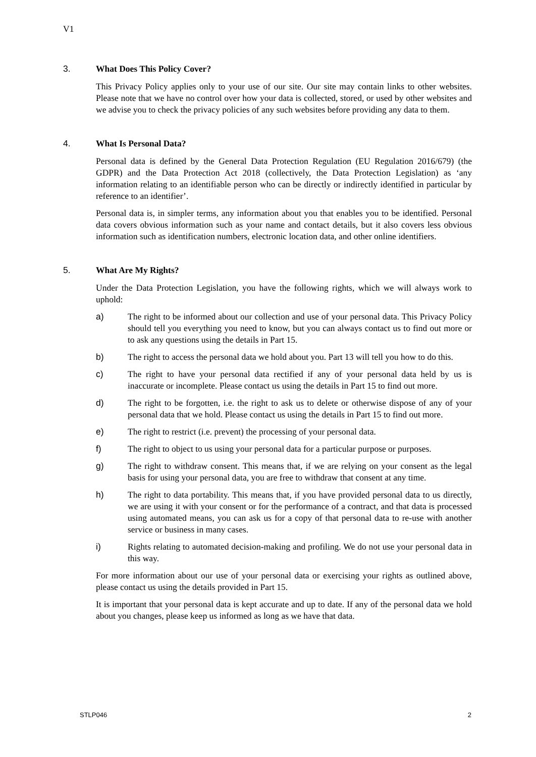V1
3. What Does This Policy Cover?
This Privacy Policy applies only to your use of our site. Our site may contain links to other websites. Please note that we have no control over how your data is collected, stored, or used by other websites and we advise you to check the privacy policies of any such websites before providing any data to them.
4. What Is Personal Data?
Personal data is defined by the General Data Protection Regulation (EU Regulation 2016/679) (the GDPR) and the Data Protection Act 2018 (collectively, the Data Protection Legislation) as ‘any information relating to an identifiable person who can be directly or indirectly identified in particular by reference to an identifier’.
Personal data is, in simpler terms, any information about you that enables you to be identified. Personal data covers obvious information such as your name and contact details, but it also covers less obvious information such as identification numbers, electronic location data, and other online identifiers.
5. What Are My Rights?
Under the Data Protection Legislation, you have the following rights, which we will always work to uphold:
a) The right to be informed about our collection and use of your personal data. This Privacy Policy should tell you everything you need to know, but you can always contact us to find out more or to ask any questions using the details in Part 15.
b) The right to access the personal data we hold about you. Part 13 will tell you how to do this.
c) The right to have your personal data rectified if any of your personal data held by us is inaccurate or incomplete. Please contact us using the details in Part 15 to find out more.
d) The right to be forgotten, i.e. the right to ask us to delete or otherwise dispose of any of your personal data that we hold. Please contact us using the details in Part 15 to find out more.
e) The right to restrict (i.e. prevent) the processing of your personal data.
f) The right to object to us using your personal data for a particular purpose or purposes.
g) The right to withdraw consent. This means that, if we are relying on your consent as the legal basis for using your personal data, you are free to withdraw that consent at any time.
h) The right to data portability. This means that, if you have provided personal data to us directly, we are using it with your consent or for the performance of a contract, and that data is processed using automated means, you can ask us for a copy of that personal data to re-use with another service or business in many cases.
i) Rights relating to automated decision-making and profiling. We do not use your personal data in this way.
For more information about our use of your personal data or exercising your rights as outlined above, please contact us using the details provided in Part 15.
It is important that your personal data is kept accurate and up to date. If any of the personal data we hold about you changes, please keep us informed as long as we have that data.
STLP046 2